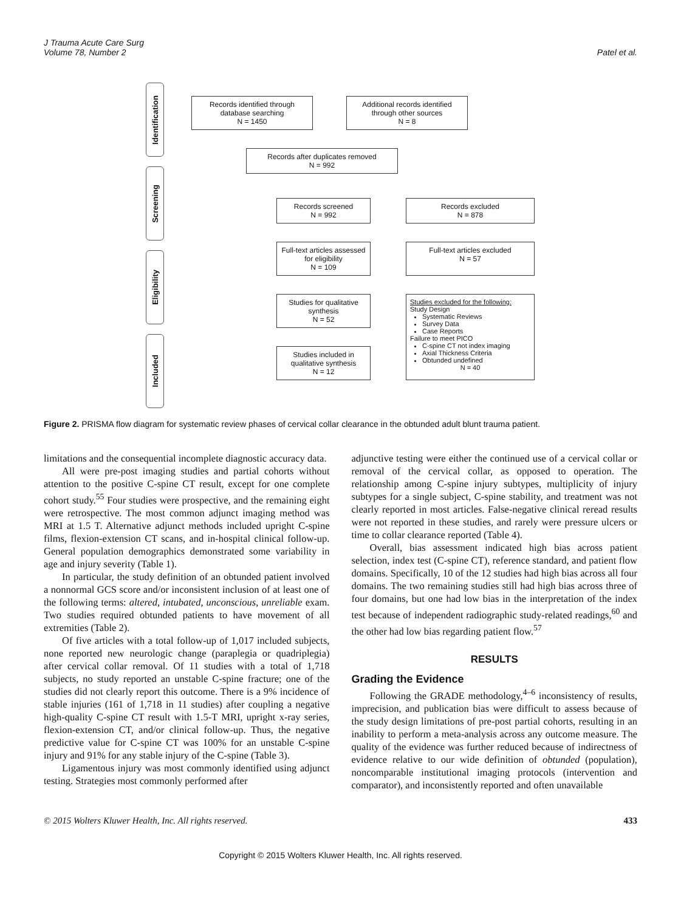J Trauma Acute Care Surg
Volume 78, Number 2
Patel et al.
Identification
Screening
Eligibility
Included
Records identified through database searching
N = 1450
Additional records identified through other sources
N = 8
Records after duplicates removed
N = 992
Records screened
N = 992
Records excluded
N = 878
Full-text articles assessed for eligibility
N = 109
Full-text articles excluded
N = 57
Studies for qualitative synthesis
N = 52
Studies included in qualitative synthesis
N = 12
Studies excluded for the following:
Study Design
Systematic Reviews
Survey Data
Case Reports
Failure to meet PICO
C-spine CT not index imaging
Axial Thickness Criteria
Obtunded undefined
N = 40
Figure 2. PRISMA flow diagram for systematic review phases of cervical collar clearance in the obtunded adult blunt trauma patient.
limitations and the consequential incomplete diagnostic accuracy data.
All were pre-post imaging studies and partial cohorts without attention to the positive C-spine CT result, except for one complete cohort study.<sup>55</sup> Four studies were prospective, and the remaining eight were retrospective. The most common adjunct imaging method was MRI at 1.5 T. Alternative adjunct methods included upright C-spine films, flexion-extension CT scans, and in-hospital clinical follow-up. General population demographics demonstrated some variability in age and injury severity (Table 1).
In particular, the study definition of an obtunded patient involved a nonnormal GCS score and/or inconsistent inclusion of at least one of the following terms: altered, intubated, unconscious, unreliable exam. Two studies required obtunded patients to have movement of all extremities (Table 2).
Of five articles with a total follow-up of 1,017 included subjects, none reported new neurologic change (paraplegia or quadriplegia) after cervical collar removal. Of 11 studies with a total of 1,718 subjects, no study reported an unstable C-spine fracture; one of the studies did not clearly report this outcome. There is a 9% incidence of stable injuries (161 of 1,718 in 11 studies) after coupling a negative high-quality C-spine CT result with 1.5-T MRI, upright x-ray series, flexion-extension CT, and/or clinical follow-up. Thus, the negative predictive value for C-spine CT was 100% for an unstable C-spine injury and 91% for any stable injury of the C-spine (Table 3).
Ligamentous injury was most commonly identified using adjunct testing. Strategies most commonly performed after
adjunctive testing were either the continued use of a cervical collar or removal of the cervical collar, as opposed to operation. The relationship among C-spine injury subtypes, multiplicity of injury subtypes for a single subject, C-spine stability, and treatment was not clearly reported in most articles. False-negative clinical reread results were not reported in these studies, and rarely were pressure ulcers or time to collar clearance reported (Table 4).
Overall, bias assessment indicated high bias across patient selection, index test (C-spine CT), reference standard, and patient flow domains. Specifically, 10 of the 12 studies had high bias across all four domains. The two remaining studies still had high bias across three of four domains, but one had low bias in the interpretation of the index test because of independent radiographic study-related readings,<sup>60</sup> and the other had low bias regarding patient flow.<sup>57</sup>
RESULTS
Grading the Evidence
Following the GRADE methodology,<sup>4–6</sup> inconsistency of results, imprecision, and publication bias were difficult to assess because of the study design limitations of pre-post partial cohorts, resulting in an inability to perform a meta-analysis across any outcome measure. The quality of the evidence was further reduced because of indirectness of evidence relative to our wide definition of obtunded (population), noncomparable institutional imaging protocols (intervention and comparator), and inconsistently reported and often unavailable
© 2015 Wolters Kluwer Health, Inc. All rights reserved. 433
Copyright © 2015 Wolters Kluwer Health, Inc. All rights reserved.